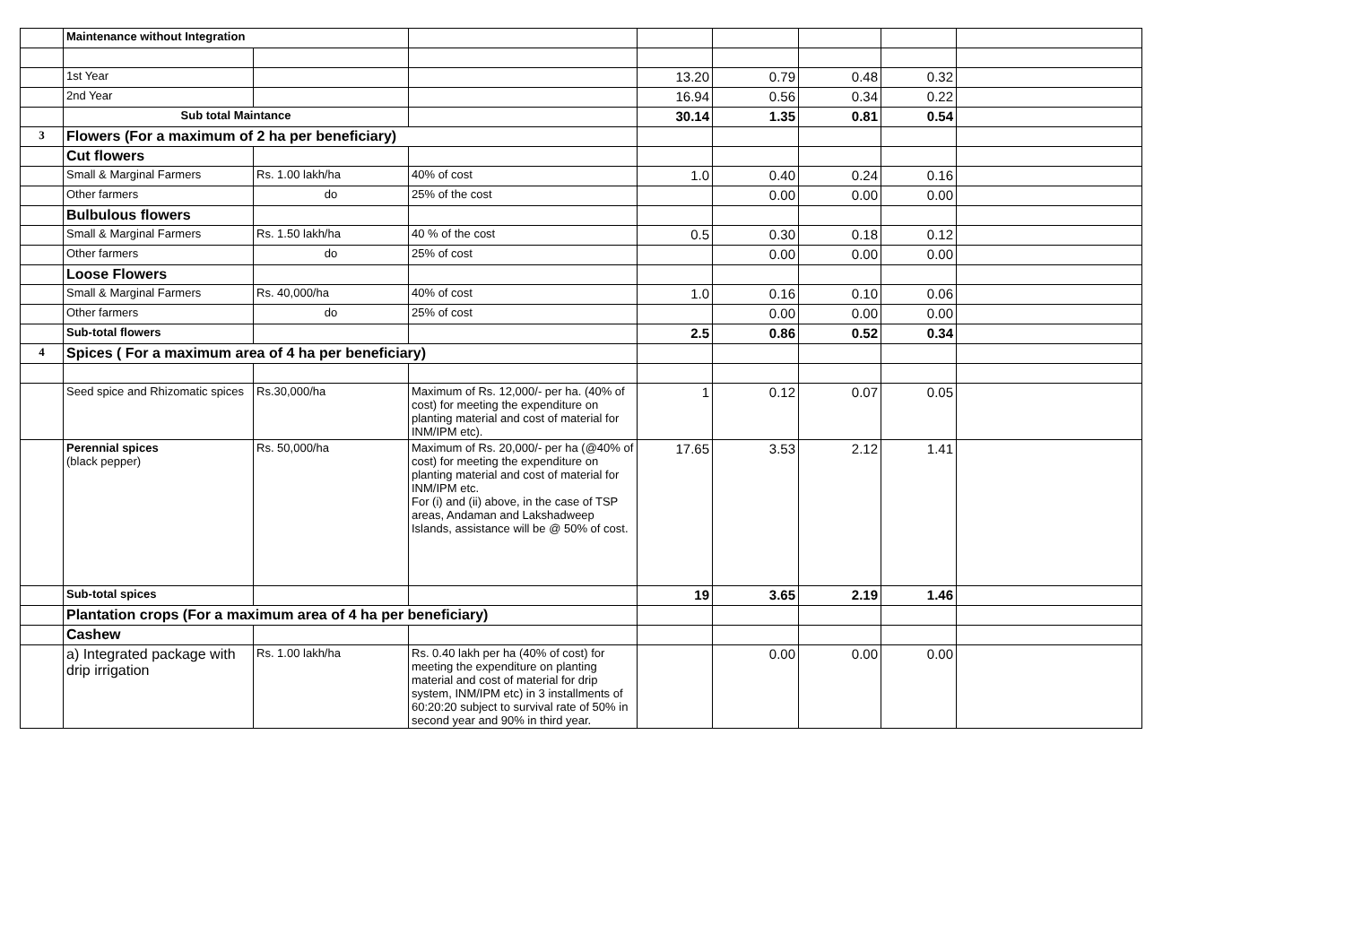| | Maintenance without Integration | | | | | | | |
| | 1st Year | | | 13.20 | 0.79 | 0.48 | 0.32 | |
| | 2nd Year | | | 16.94 | 0.56 | 0.34 | 0.22 | |
| | Sub total Maintance | | | 30.14 | 1.35 | 0.81 | 0.54 | |
| 3 | Flowers (For a maximum of 2 ha per beneficiary) | | | | | | | |
| | Cut flowers | | | | | | | |
| | Small & Marginal Farmers | Rs. 1.00 lakh/ha | 40% of cost | 1.0 | 0.40 | 0.24 | 0.16 | |
| | Other farmers | do | 25% of the cost | | 0.00 | 0.00 | 0.00 | |
| | Bulbulous flowers | | | | | | | |
| | Small & Marginal Farmers | Rs. 1.50 lakh/ha | 40 % of the cost | 0.5 | 0.30 | 0.18 | 0.12 | |
| | Other farmers | do | 25% of cost | | 0.00 | 0.00 | 0.00 | |
| | Loose Flowers | | | | | | | |
| | Small & Marginal Farmers | Rs. 40,000/ha | 40% of cost | 1.0 | 0.16 | 0.10 | 0.06 | |
| | Other farmers | do | 25% of cost | | 0.00 | 0.00 | 0.00 | |
| | Sub-total flowers | | | 2.5 | 0.86 | 0.52 | 0.34 | |
| 4 | Spices ( For a maximum area of 4 ha per beneficiary) | | | | | | | |
| | Seed spice and Rhizomatic spices | Rs.30,000/ha | Maximum of Rs. 12,000/- per ha. (40% of cost) for meeting the expenditure on planting material and cost of material for INM/IPM etc). | 1 | 0.12 | 0.07 | 0.05 | |
| | Perennial spices (black pepper) | Rs. 50,000/ha | Maximum of Rs. 20,000/- per ha (@40% of cost) for meeting the expenditure on planting material and cost of material for INM/IPM etc. For (i) and (ii) above, in the case of TSP areas, Andaman and Lakshadweep Islands, assistance will be @ 50% of cost. | 17.65 | 3.53 | 2.12 | 1.41 | |
| | Sub-total spices | | | 19 | 3.65 | 2.19 | 1.46 | |
| | Plantation crops (For a maximum area of 4 ha per beneficiary) | | | | | | | |
| | Cashew | | | | | | | |
| | a) Integrated package with drip irrigation | Rs. 1.00 lakh/ha | Rs. 0.40 lakh per ha (40% of cost) for meeting the expenditure on planting material and cost of material for drip system, INM/IPM etc) in 3 installments of 60:20:20 subject to survival rate of 50% in second year and 90% in third year. | | 0.00 | 0.00 | 0.00 | |